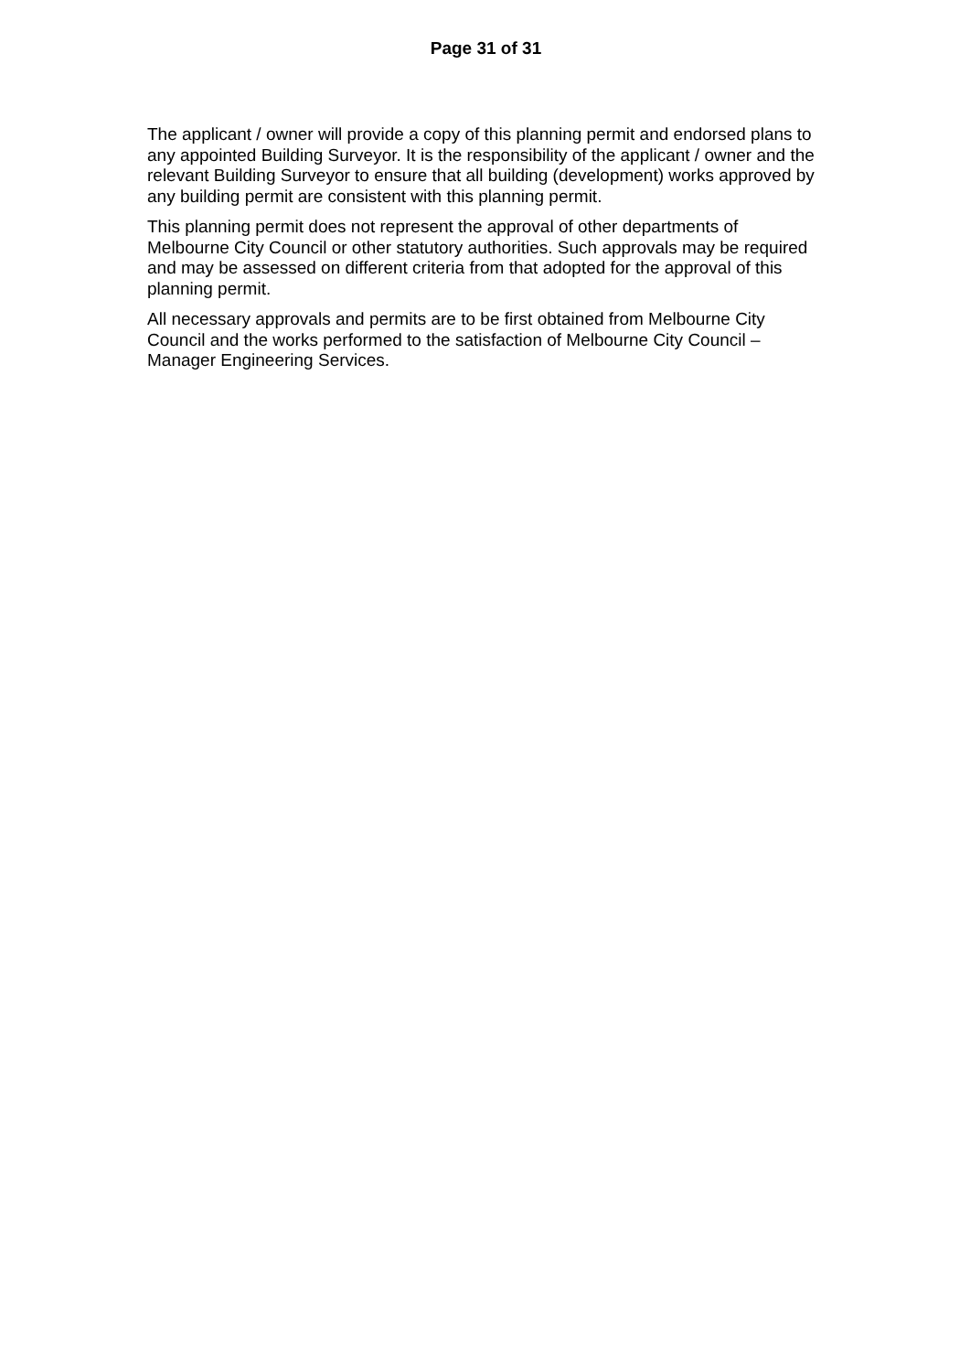Page 31 of 31
The applicant / owner will provide a copy of this planning permit and endorsed plans to any appointed Building Surveyor. It is the responsibility of the applicant / owner and the relevant Building Surveyor to ensure that all building (development) works approved by any building permit are consistent with this planning permit.
This planning permit does not represent the approval of other departments of Melbourne City Council or other statutory authorities. Such approvals may be required and may be assessed on different criteria from that adopted for the approval of this planning permit.
All necessary approvals and permits are to be first obtained from Melbourne City Council and the works performed to the satisfaction of Melbourne City Council – Manager Engineering Services.